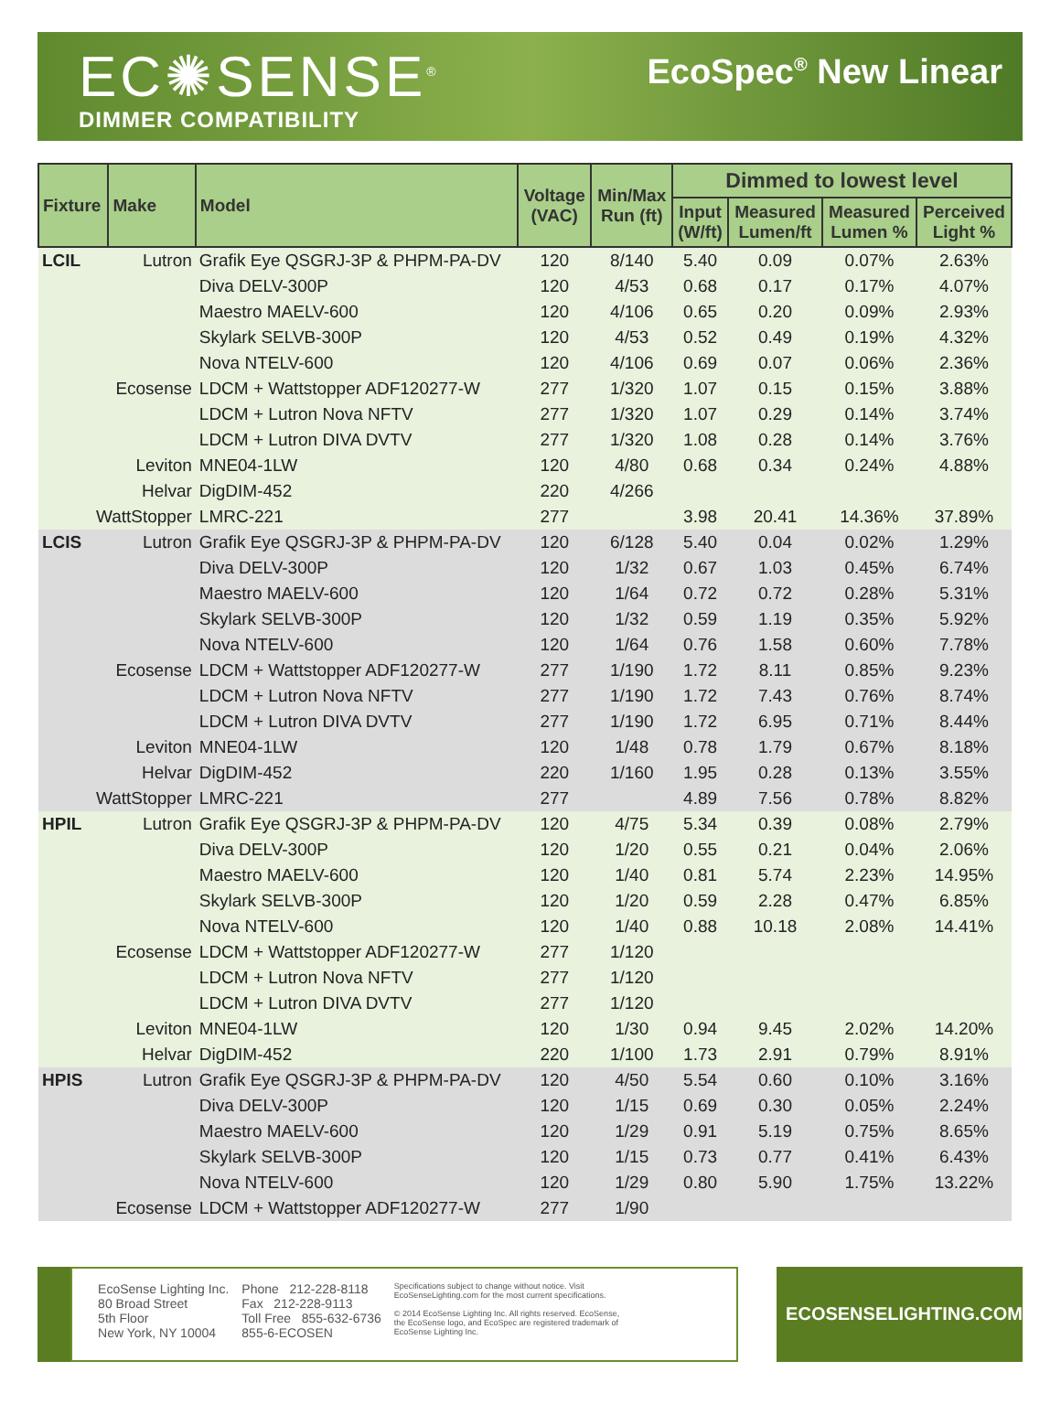EC✺SENSE<sup>®</sup>
DIMMER COMPATIBILITY
EcoSpec<sup>®</sup> New Linear
| Fixture | Make | Model | Voltage (VAC) | Min/Max Run (ft) | Dimmed to lowest level | | | |
| --- | --- | --- | --- | --- | --- | --- | --- | --- |
| | | | | | Input (W/ft) | Measured Lumen/ft | Measured Lumen % | Perceived Light % |
| LCIL | Lutron | Grafik Eye QSGRJ-3P & PHPM-PA-DV | 120 | 8/140 | 5.40 | 0.09 | 0.07% | 2.63% |
| | | Diva DELV-300P | 120 | 4/53 | 0.68 | 0.17 | 0.17% | 4.07% |
| | | Maestro MAELV-600 | 120 | 4/106 | 0.65 | 0.20 | 0.09% | 2.93% |
| | | Skylark SELVB-300P | 120 | 4/53 | 0.52 | 0.49 | 0.19% | 4.32% |
| | | Nova NTELV-600 | 120 | 4/106 | 0.69 | 0.07 | 0.06% | 2.36% |
| | Ecosense | LDCM + Wattstopper ADF120277-W | 277 | 1/320 | 1.07 | 0.15 | 0.15% | 3.88% |
| | | LDCM + Lutron Nova NFTV | 277 | 1/320 | 1.07 | 0.29 | 0.14% | 3.74% |
| | | LDCM + Lutron DIVA DVTV | 277 | 1/320 | 1.08 | 0.28 | 0.14% | 3.76% |
| | Leviton | MNE04-1LW | 120 | 4/80 | 0.68 | 0.34 | 0.24% | 4.88% |
| | Helvar | DigDIM-452 | 220 | 4/266 | | | | |
| WattStopper | | LMRC-221 | 277 | | 3.98 | 20.41 | 14.36% | 37.89% |
| LCIS | Lutron | Grafik Eye QSGRJ-3P & PHPM-PA-DV | 120 | 6/128 | 5.40 | 0.04 | 0.02% | 1.29% |
| | | Diva DELV-300P | 120 | 1/32 | 0.67 | 1.03 | 0.45% | 6.74% |
| | | Maestro MAELV-600 | 120 | 1/64 | 0.72 | 0.72 | 0.28% | 5.31% |
| | | Skylark SELVB-300P | 120 | 1/32 | 0.59 | 1.19 | 0.35% | 5.92% |
| | | Nova NTELV-600 | 120 | 1/64 | 0.76 | 1.58 | 0.60% | 7.78% |
| | Ecosense | LDCM + Wattstopper ADF120277-W | 277 | 1/190 | 1.72 | 8.11 | 0.85% | 9.23% |
| | | LDCM + Lutron Nova NFTV | 277 | 1/190 | 1.72 | 7.43 | 0.76% | 8.74% |
| | | LDCM + Lutron DIVA DVTV | 277 | 1/190 | 1.72 | 6.95 | 0.71% | 8.44% |
| | Leviton | MNE04-1LW | 120 | 1/48 | 0.78 | 1.79 | 0.67% | 8.18% |
| | Helvar | DigDIM-452 | 220 | 1/160 | 1.95 | 0.28 | 0.13% | 3.55% |
| WattStopper | | LMRC-221 | 277 | | 4.89 | 7.56 | 0.78% | 8.82% |
| HPIL | Lutron | Grafik Eye QSGRJ-3P & PHPM-PA-DV | 120 | 4/75 | 5.34 | 0.39 | 0.08% | 2.79% |
| | | Diva DELV-300P | 120 | 1/20 | 0.55 | 0.21 | 0.04% | 2.06% |
| | | Maestro MAELV-600 | 120 | 1/40 | 0.81 | 5.74 | 2.23% | 14.95% |
| | | Skylark SELVB-300P | 120 | 1/20 | 0.59 | 2.28 | 0.47% | 6.85% |
| | | Nova NTELV-600 | 120 | 1/40 | 0.88 | 10.18 | 2.08% | 14.41% |
| | Ecosense | LDCM + Wattstopper ADF120277-W | 277 | 1/120 | | | | |
| | | LDCM + Lutron Nova NFTV | 277 | 1/120 | | | | |
| | | LDCM + Lutron DIVA DVTV | 277 | 1/120 | | | | |
| | Leviton | MNE04-1LW | 120 | 1/30 | 0.94 | 9.45 | 2.02% | 14.20% |
| | Helvar | DigDIM-452 | 220 | 1/100 | 1.73 | 2.91 | 0.79% | 8.91% |
| HPIS | Lutron | Grafik Eye QSGRJ-3P & PHPM-PA-DV | 120 | 4/50 | 5.54 | 0.60 | 0.10% | 3.16% |
| | | Diva DELV-300P | 120 | 1/15 | 0.69 | 0.30 | 0.05% | 2.24% |
| | | Maestro MAELV-600 | 120 | 1/29 | 0.91 | 5.19 | 0.75% | 8.65% |
| | | Skylark SELVB-300P | 120 | 1/15 | 0.73 | 0.77 | 0.41% | 6.43% |
| | | Nova NTELV-600 | 120 | 1/29 | 0.80 | 5.90 | 1.75% | 13.22% |
| | Ecosense | LDCM + Wattstopper ADF120277-W | 277 | 1/90 | | | | |
EcoSense Lighting Inc.
80 Broad Street
5th Floor
New York, NY 10004
Phone 212-228-8118
Fax 212-228-9113
Toll Free 855-632-6736
855-6-ECOSEN
Specifications subject to change without notice. Visit EcoSenseLighting.com for the most current specifications.
© 2014 EcoSense Lighting Inc. All rights reserved. EcoSense, the EcoSense logo, and EcoSpec are registered trademark of EcoSense Lighting Inc.
ECOSENSELIGHTING.COM